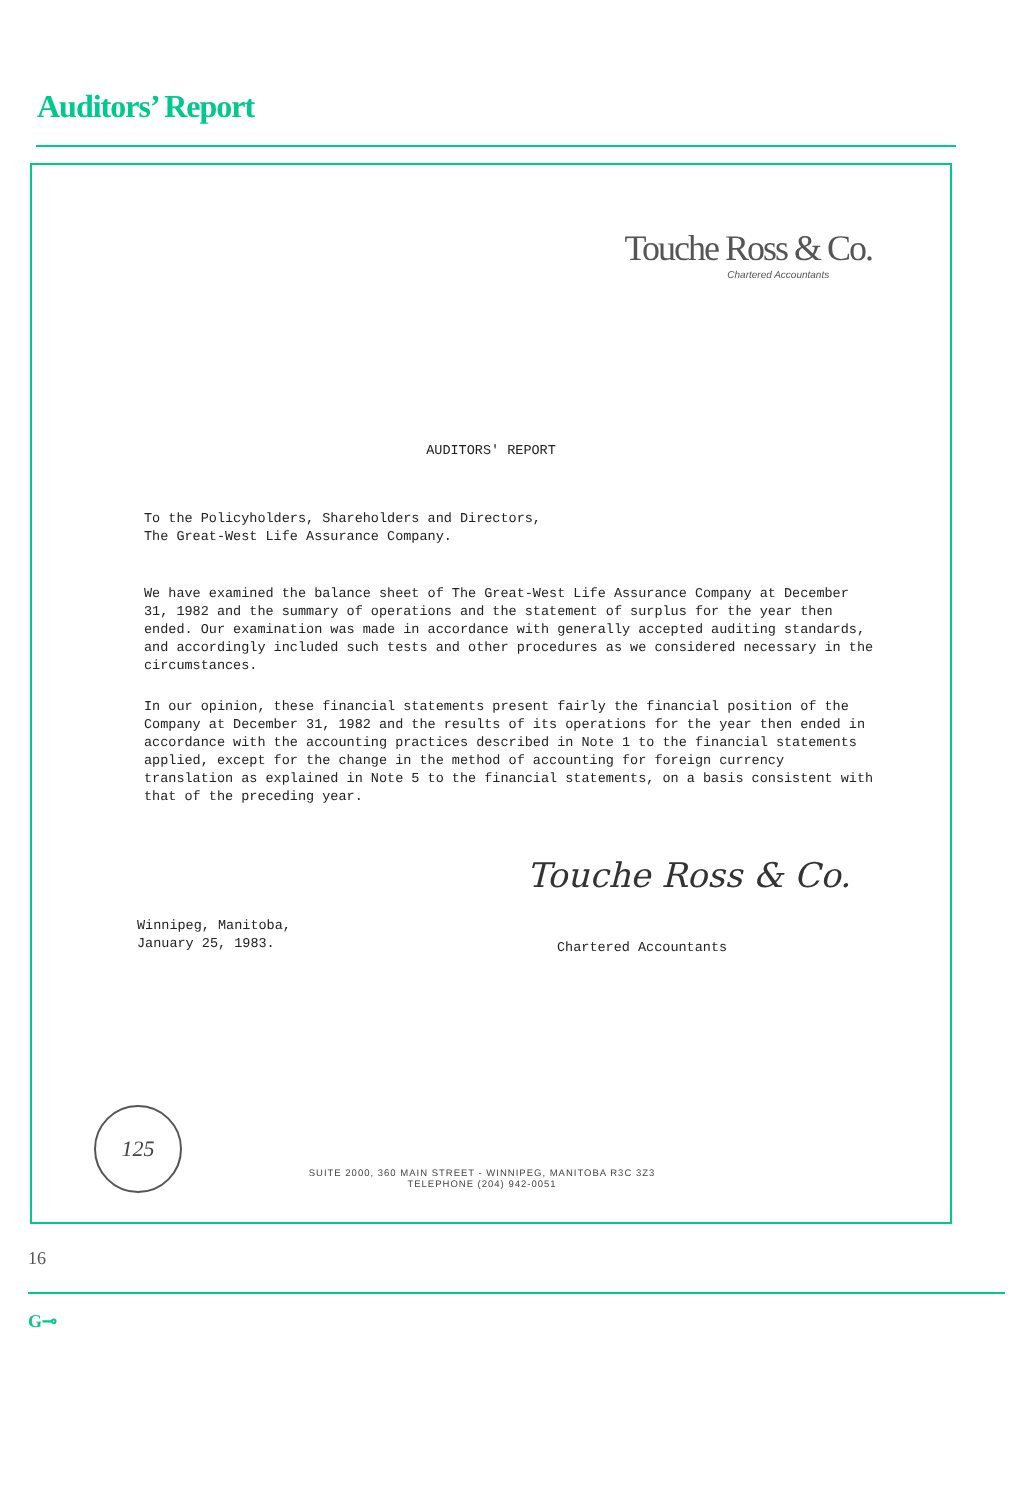Auditors’ Report
Touche Ross & Co.
Chartered Accountants
AUDITORS' REPORT
To the Policyholders, Shareholders and Directors,
The Great-West Life Assurance Company.
We have examined the balance sheet of The Great-West Life Assurance Company at December 31, 1982 and the summary of operations and the statement of surplus for the year then ended. Our examination was made in accordance with generally accepted auditing standards, and accordingly included such tests and other procedures as we considered necessary in the circumstances.
In our opinion, these financial statements present fairly the financial position of the Company at December 31, 1982 and the results of its operations for the year then ended in accordance with the accounting practices described in Note 1 to the financial statements applied, except for the change in the method of accounting for foreign currency translation as explained in Note 5 to the financial statements, on a basis consistent with that of the preceding year.
Touche Ross & Co.
Winnipeg, Manitoba,
January 25, 1983.
Chartered Accountants
125
SUITE 2000, 360 MAIN STREET - WINNIPEG, MANITOBA R3C 3Z3
TELEPHONE (204) 942-0051
16
G⊸